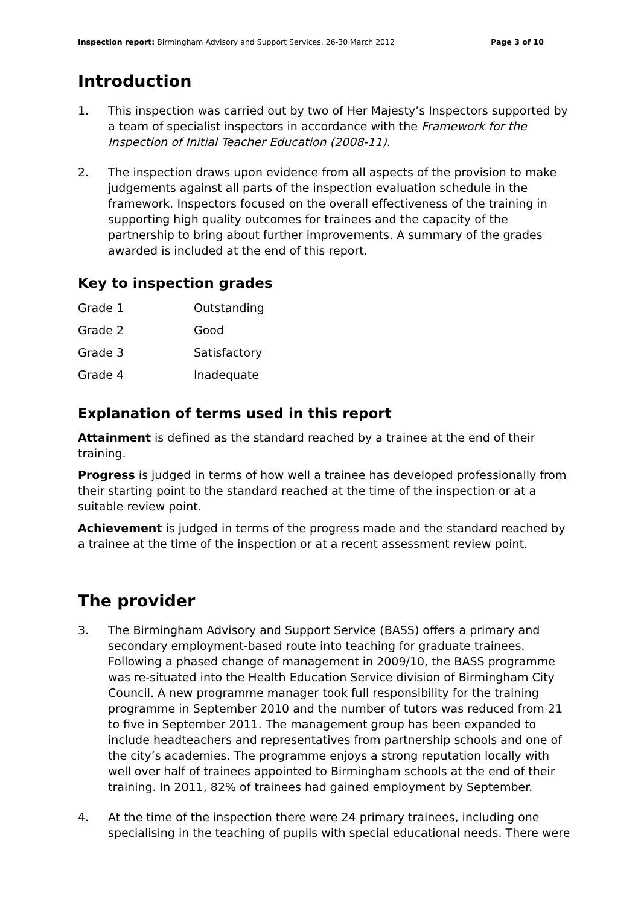Inspection report: Birmingham Advisory and Support Services, 26-30 March 2012 Page 3 of 10
Introduction
1. This inspection was carried out by two of Her Majesty’s Inspectors supported by a team of specialist inspectors in accordance with the Framework for the Inspection of Initial Teacher Education (2008-11).
2. The inspection draws upon evidence from all aspects of the provision to make judgements against all parts of the inspection evaluation schedule in the framework. Inspectors focused on the overall effectiveness of the training in supporting high quality outcomes for trainees and the capacity of the partnership to bring about further improvements. A summary of the grades awarded is included at the end of this report.
Key to inspection grades
| Grade 1 | Outstanding |
| Grade 2 | Good |
| Grade 3 | Satisfactory |
| Grade 4 | Inadequate |
Explanation of terms used in this report
Attainment is defined as the standard reached by a trainee at the end of their training.
Progress is judged in terms of how well a trainee has developed professionally from their starting point to the standard reached at the time of the inspection or at a suitable review point.
Achievement is judged in terms of the progress made and the standard reached by a trainee at the time of the inspection or at a recent assessment review point.
The provider
3. The Birmingham Advisory and Support Service (BASS) offers a primary and secondary employment-based route into teaching for graduate trainees. Following a phased change of management in 2009/10, the BASS programme was re-situated into the Health Education Service division of Birmingham City Council. A new programme manager took full responsibility for the training programme in September 2010 and the number of tutors was reduced from 21 to five in September 2011. The management group has been expanded to include headteachers and representatives from partnership schools and one of the city’s academies. The programme enjoys a strong reputation locally with well over half of trainees appointed to Birmingham schools at the end of their training. In 2011, 82% of trainees had gained employment by September.
4. At the time of the inspection there were 24 primary trainees, including one specialising in the teaching of pupils with special educational needs. There were